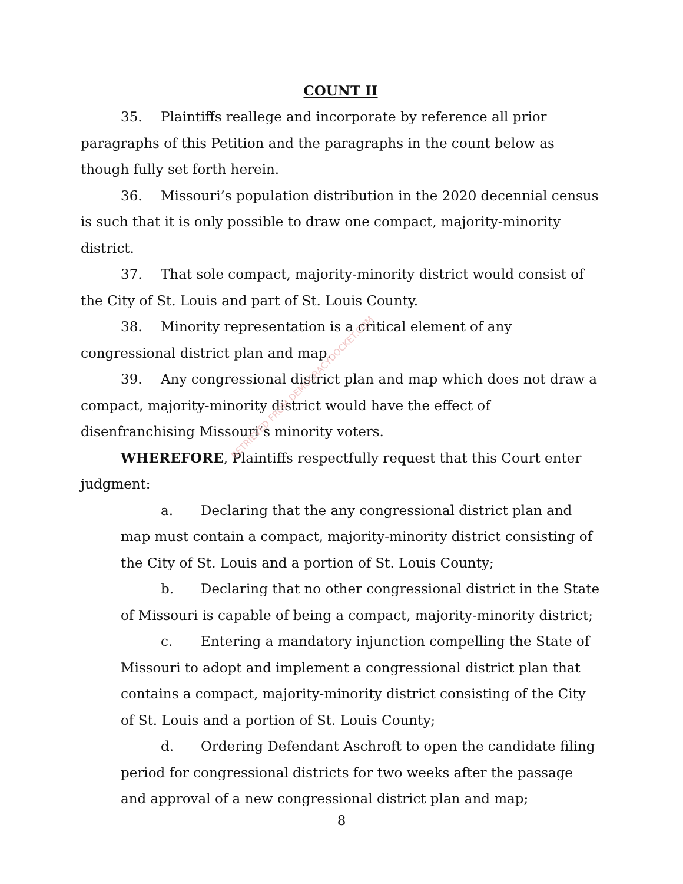COUNT II
35. Plaintiffs reallege and incorporate by reference all prior paragraphs of this Petition and the paragraphs in the count below as though fully set forth herein.
36. Missouri’s population distribution in the 2020 decennial census is such that it is only possible to draw one compact, majority-minority district.
37. That sole compact, majority-minority district would consist of the City of St. Louis and part of St. Louis County.
38. Minority representation is a critical element of any congressional district plan and map.
39. Any congressional district plan and map which does not draw a compact, majority-minority district would have the effect of disenfranchising Missouri’s minority voters.
WHEREFORE, Plaintiffs respectfully request that this Court enter judgment:
a. Declaring that the any congressional district plan and map must contain a compact, majority-minority district consisting of the City of St. Louis and a portion of St. Louis County;
b. Declaring that no other congressional district in the State of Missouri is capable of being a compact, majority-minority district;
c. Entering a mandatory injunction compelling the State of Missouri to adopt and implement a congressional district plan that contains a compact, majority-minority district consisting of the City of St. Louis and a portion of St. Louis County;
d. Ordering Defendant Aschroft to open the candidate filing period for congressional districts for two weeks after the passage and approval of a new congressional district plan and map;
RETRIEVED FROM DEMOCRACYDOCKET.COM
8